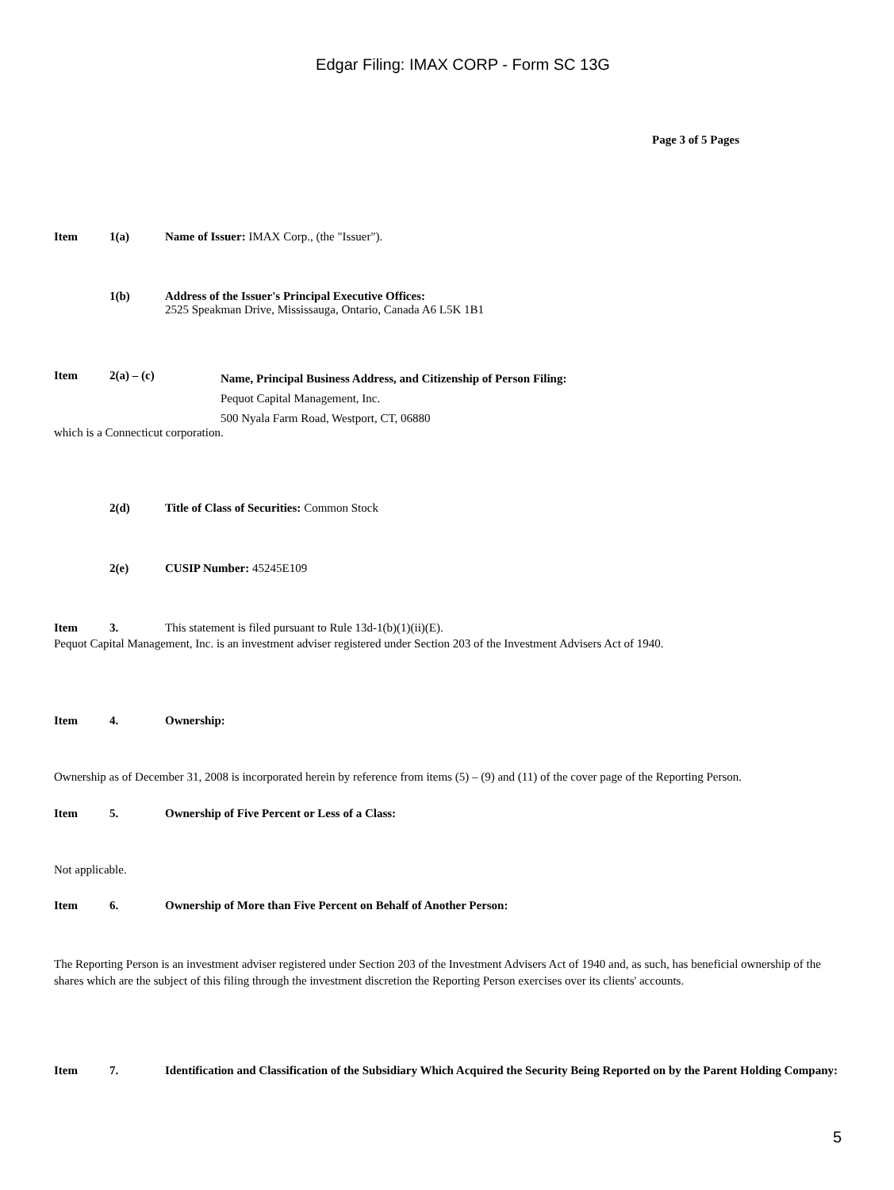Edgar Filing: IMAX CORP - Form SC 13G
Page 3 of 5 Pages
Item 1(a) Name of Issuer: IMAX Corp., (the "Issuer").
1(b) Address of the Issuer's Principal Executive Offices:
2525 Speakman Drive, Mississauga, Ontario, Canada A6 L5K 1B1
Item 2(a) – (c)
Name, Principal Business Address, and Citizenship of Person Filing:
Pequot Capital Management, Inc.
500 Nyala Farm Road, Westport, CT, 06880
which is a Connecticut corporation.
2(d) Title of Class of Securities: Common Stock
2(e) CUSIP Number: 45245E109
Item 3. This statement is filed pursuant to Rule 13d-1(b)(1)(ii)(E).
Pequot Capital Management, Inc. is an investment adviser registered under Section 203 of the Investment Advisers Act of 1940.
Item 4. Ownership:
Ownership as of December 31, 2008 is incorporated herein by reference from items (5) – (9) and (11) of the cover page of the Reporting Person.
Item 5. Ownership of Five Percent or Less of a Class:
Not applicable.
Item 6. Ownership of More than Five Percent on Behalf of Another Person:
The Reporting Person is an investment adviser registered under Section 203 of the Investment Advisers Act of 1940 and, as such, has beneficial ownership of the shares which are the subject of this filing through the investment discretion the Reporting Person exercises over its clients' accounts.
Item 7. Identification and Classification of the Subsidiary Which Acquired the Security Being Reported on by the Parent Holding Company:
5